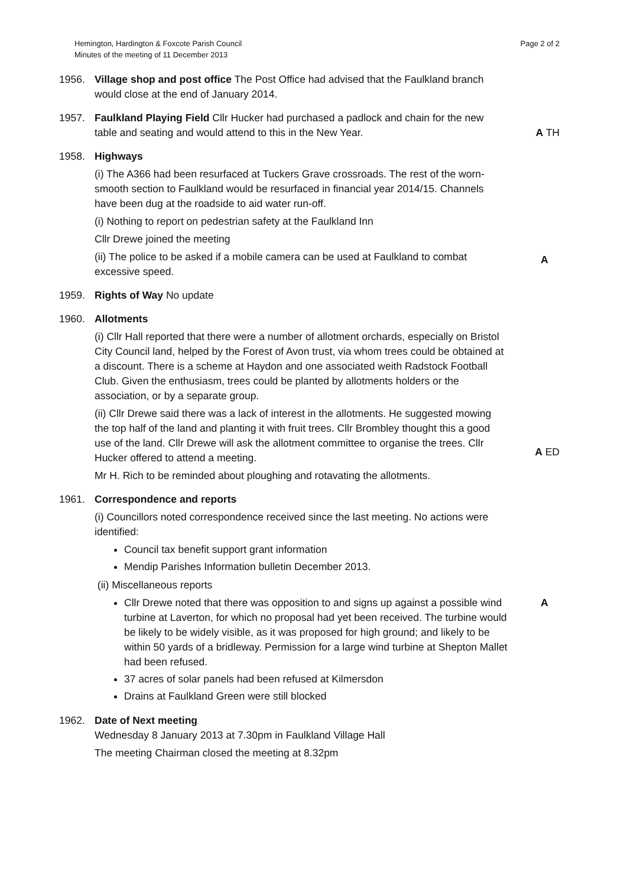Hemington, Hardington & Foxcote Parish Council
Minutes of the meeting of 11 December 2013
Page 2 of 2
1956. Village shop and post office The Post Office had advised that the Faulkland branch would close at the end of January 2014.
1957. Faulkland Playing Field Cllr Hucker had purchased a padlock and chain for the new table and seating and would attend to this in the New Year.
A TH
1958. Highways
(i) The A366 had been resurfaced at Tuckers Grave crossroads. The rest of the worn-smooth section to Faulkland would be resurfaced in financial year 2014/15. Channels have been dug at the roadside to aid water run-off.
(i) Nothing to report on pedestrian safety at the Faulkland Inn
Cllr Drewe joined the meeting
(ii) The police to be asked if a mobile camera can be used at Faulkland to combat excessive speed.
A
1959. Rights of Way No update
1960. Allotments
(i) Cllr Hall reported that there were a number of allotment orchards, especially on Bristol City Council land, helped by the Forest of Avon trust, via whom trees could be obtained at a discount. There is a scheme at Haydon and one associated weith Radstock Football Club. Given the enthusiasm, trees could be planted by allotments holders or the association, or by a separate group.
(ii) Cllr Drewe said there was a lack of interest in the allotments. He suggested mowing the top half of the land and planting it with fruit trees. Cllr Brombley thought this a good use of the land. Cllr Drewe will ask the allotment committee to organise the trees. Cllr Hucker offered to attend a meeting.
Mr H. Rich to be reminded about ploughing and rotavating the allotments.
A ED
1961. Correspondence and reports
(i) Councillors noted correspondence received since the last meeting. No actions were identified:
Council tax benefit support grant information
Mendip Parishes Information bulletin December 2013.
(ii) Miscellaneous reports
Cllr Drewe noted that there was opposition to and signs up against a possible wind turbine at Laverton, for which no proposal had yet been received. The turbine would be likely to be widely visible, as it was proposed for high ground; and likely to be within 50 yards of a bridleway. Permission for a large wind turbine at Shepton Mallet had been refused.
37 acres of solar panels had been refused at Kilmersdon
Drains at Faulkland Green were still blocked
A
1962. Date of Next meeting
Wednesday 8 January 2013 at 7.30pm in Faulkland Village Hall
The meeting Chairman closed the meeting at 8.32pm